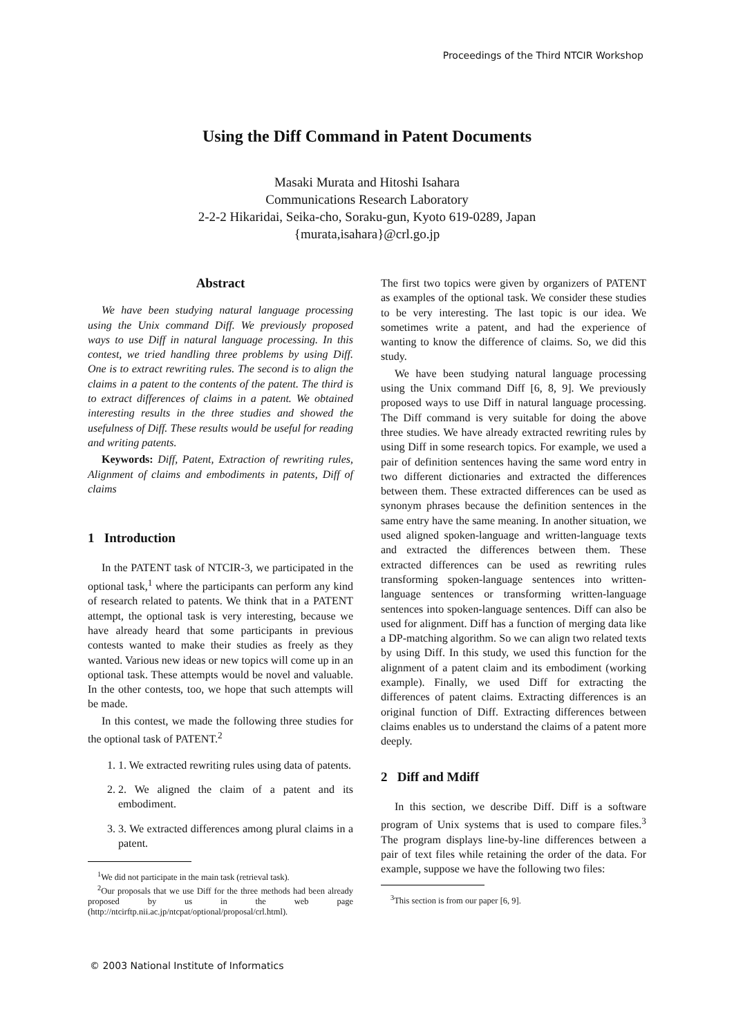Proceedings of the Third NTCIR Workshop
Using the Diff Command in Patent Documents
Masaki Murata and Hitoshi Isahara
Communications Research Laboratory
2-2-2 Hikaridai, Seika-cho, Soraku-gun, Kyoto 619-0289, Japan
{murata,isahara}@crl.go.jp
Abstract
We have been studying natural language processing using the Unix command Diff. We previously proposed ways to use Diff in natural language processing. In this contest, we tried handling three problems by using Diff. One is to extract rewriting rules. The second is to align the claims in a patent to the contents of the patent. The third is to extract differences of claims in a patent. We obtained interesting results in the three studies and showed the usefulness of Diff. These results would be useful for reading and writing patents.
Keywords: Diff, Patent, Extraction of rewriting rules, Alignment of claims and embodiments in patents, Diff of claims
1 Introduction
In the PATENT task of NTCIR-3, we participated in the optional task,<sup>1</sup> where the participants can perform any kind of research related to patents. We think that in a PATENT attempt, the optional task is very interesting, because we have already heard that some participants in previous contests wanted to make their studies as freely as they wanted. Various new ideas or new topics will come up in an optional task. These attempts would be novel and valuable. In the other contests, too, we hope that such attempts will be made.
In this contest, we made the following three studies for the optional task of PATENT.<sup>2</sup>
1. 1. We extracted rewriting rules using data of patents.
2. 2. We aligned the claim of a patent and its embodiment.
3. 3. We extracted differences among plural claims in a patent.
<sup>1</sup> We did not participate in the main task (retrieval task).
<sup>2</sup> Our proposals that we use Diff for the three methods had been already proposed by us in the web page (http://ntcirftp.nii.ac.jp/ntcpat/optional/proposal/crl.html).
The first two topics were given by organizers of PATENT as examples of the optional task. We consider these studies to be very interesting. The last topic is our idea. We sometimes write a patent, and had the experience of wanting to know the difference of claims. So, we did this study.
We have been studying natural language processing using the Unix command Diff [6, 8, 9]. We previously proposed ways to use Diff in natural language processing. The Diff command is very suitable for doing the above three studies. We have already extracted rewriting rules by using Diff in some research topics. For example, we used a pair of definition sentences having the same word entry in two different dictionaries and extracted the differences between them. These extracted differences can be used as synonym phrases because the definition sentences in the same entry have the same meaning. In another situation, we used aligned spoken-language and written-language texts and extracted the differences between them. These extracted differences can be used as rewriting rules transforming spoken-language sentences into written-language sentences or transforming written-language sentences into spoken-language sentences. Diff can also be used for alignment. Diff has a function of merging data like a DP-matching algorithm. So we can align two related texts by using Diff. In this study, we used this function for the alignment of a patent claim and its embodiment (working example). Finally, we used Diff for extracting the differences of patent claims. Extracting differences is an original function of Diff. Extracting differences between claims enables us to understand the claims of a patent more deeply.
2 Diff and Mdiff
In this section, we describe Diff. Diff is a software program of Unix systems that is used to compare files.<sup>3</sup> The program displays line-by-line differences between a pair of text files while retaining the order of the data. For example, suppose we have the following two files:
<sup>3</sup> This section is from our paper [6, 9].
© 2003 National Institute of Informatics